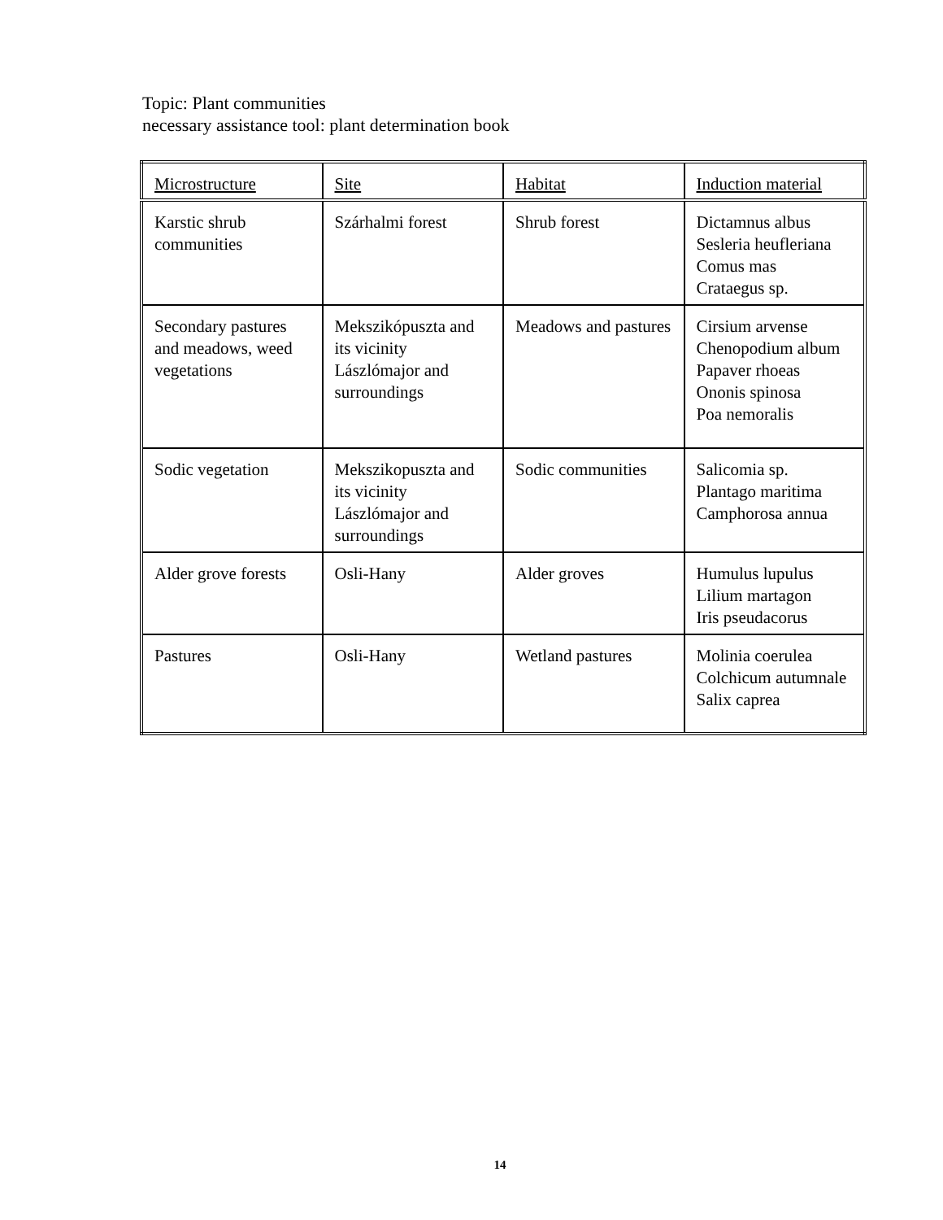Topic: Plant communities
necessary assistance tool: plant determination book
| Microstructure | Site | Habitat | Induction material |
| Karstic shrub communities | Szárhalmi forest | Shrub forest | Dictamnus albus Sesleria heufleriana Comus mas Crataegus sp. |
| Secondary pastures and meadows, weed vegetations | Mekszikópuszta and its vicinity Lászlómajor and surroundings | Meadows and pastures | Cirsium arvense Chenopodium album Papaver rhoeas Ononis spinosa Poa nemoralis |
| Sodic vegetation | Mekszikopuszta and its vicinity Lászlómajor and surroundings | Sodic communities | Salicomia sp. Plantago maritima Camphorosa annua |
| Alder grove forests | Osli-Hany | Alder groves | Humulus lupulus Lilium martagon Iris pseudacorus |
| Pastures | Osli-Hany | Wetland pastures | Molinia coerulea Colchicum autumnale Salix caprea |
14